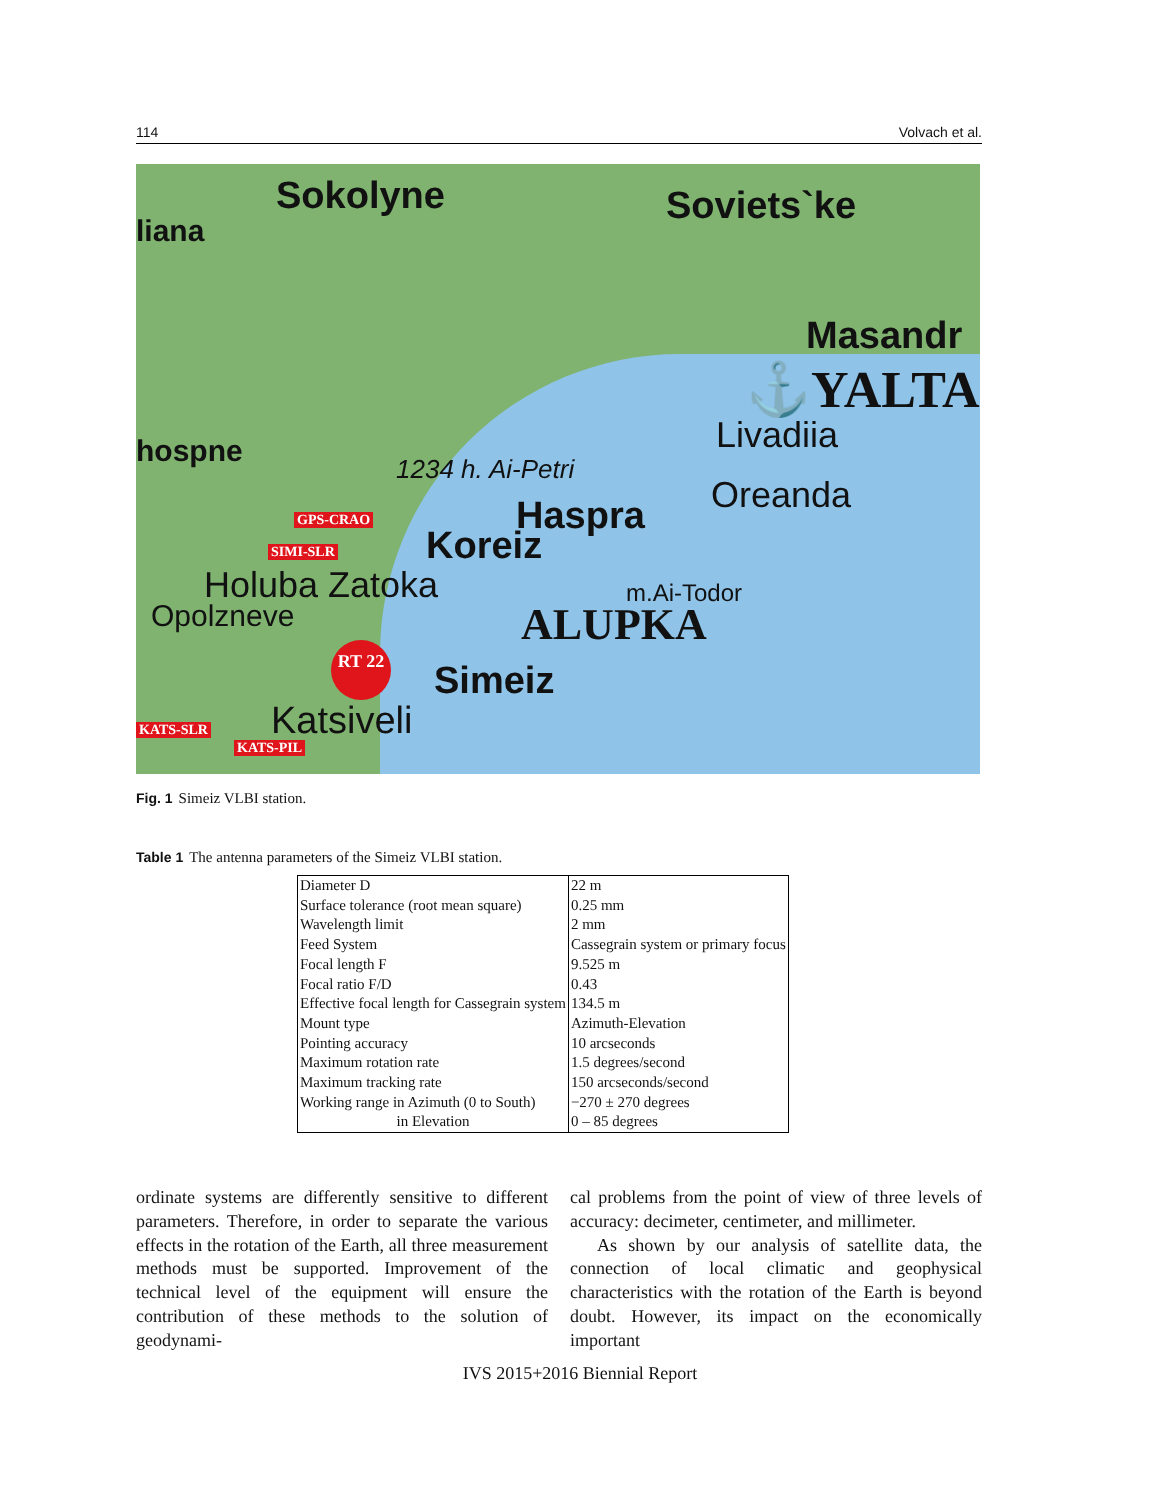114 Volvach et al.
Sokolyne
liana
Soviets`ke
Masandr
⚓YALTA
Livadiia
Oreanda
hospne 1234 h. Ai-Petri
Haspra
GPS-CRAO
SIMI-SLR Koreiz
Holuba Zatoka
Opolzneve
m.Ai-Todor
ALUPKA
RT 22
Simeiz
Katsiveli
KATS-SLR
KATS-PIL
Fig. 1 Simeiz VLBI station.
Table 1 The antenna parameters of the Simeiz VLBI station.
| Diameter D | 22 m |
| Surface tolerance (root mean square) | 0.25 mm |
| Wavelength limit | 2 mm |
| Feed System | Cassegrain system or primary focus |
| Focal length F | 9.525 m |
| Focal ratio F/D | 0.43 |
| Effective focal length for Cassegrain system | 134.5 m |
| Mount type | Azimuth-Elevation |
| Pointing accuracy | 10 arcseconds |
| Maximum rotation rate | 1.5 degrees/second |
| Maximum tracking rate | 150 arcseconds/second |
| Working range in Azimuth (0 to South) | −270 ± 270 degrees |
| in Elevation | 0 – 85 degrees |
ordinate systems are differently sensitive to different parameters. Therefore, in order to separate the various effects in the rotation of the Earth, all three measurement methods must be supported. Improvement of the technical level of the equipment will ensure the contribution of these methods to the solution of geodynami-
cal problems from the point of view of three levels of accuracy: decimeter, centimeter, and millimeter.
As shown by our analysis of satellite data, the connection of local climatic and geophysical characteristics with the rotation of the Earth is beyond doubt. However, its impact on the economically important
IVS 2015+2016 Biennial Report